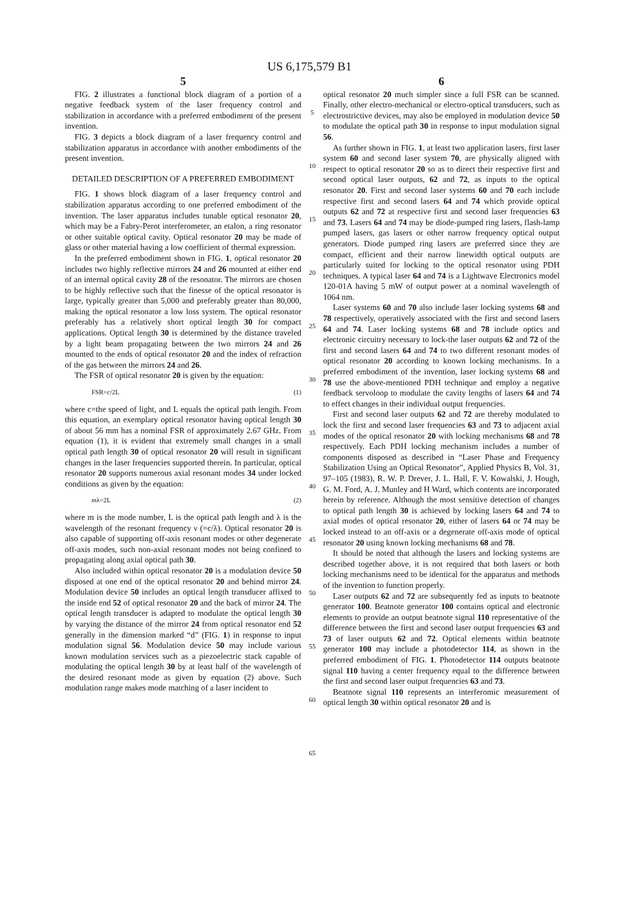US 6,175,579 B1
5
FIG. 2 illustrates a functional block diagram of a portion of a negative feedback system of the laser frequency control and stabilization in accordance with a preferred embodiment of the present invention.
FIG. 3 depicts a block diagram of a laser frequency control and stabilization apparatus in accordance with another embodiments of the present invention.
DETAILED DESCRIPTION OF A PREFERRED EMBODIMENT
FIG. 1 shows block diagram of a laser frequency control and stabilization apparatus according to one preferred embodiment of the invention. The laser apparatus includes tunable optical resonator 20, which may be a Fabry-Perot interferometer, an etalon, a ring resonator or other suitable optical cavity. Optical resonator 20 may be made of glass or other material having a low coefficient of thermal expression.
In the preferred embodiment shown in FIG. 1, optical resonator 20 includes two highly reflective mirrors 24 and 26 mounted at either end of an internal optical cavity 28 of the resonator. The mirrors are chosen to be highly reflective such that the finesse of the optical resonator is large, typically greater than 5,000 and preferably greater than 80,000, making the optical resonator a low loss system. The optical resonator preferably has a relatively short optical length 30 for compact applications. Optical length 30 is determined by the distance traveled by a light beam propagating between the two mirrors 24 and 26 mounted to the ends of optical resonator 20 and the index of refraction of the gas between the mirrors 24 and 26.
The FSR of optical resonator 20 is given by the equation:
FSR=c/2L (1)
where c=the speed of light, and L equals the optical path length. From this equation, an exemplary optical resonator having optical length 30 of about 56 mm has a nominal FSR of approximately 2.67 GHz. From equation (1), it is evident that extremely small changes in a small optical path length 30 of optical resonator 20 will result in significant changes in the laser frequencies supported therein. In particular, optical resonator 20 supports numerous axial resonant modes 34 under locked conditions as given by the equation:
mλ=2L (2)
where m is the mode number, L is the optical path length and λ is the wavelength of the resonant frequency ν (=c/λ). Optical resonator 20 is also capable of supporting off-axis resonant modes or other degenerate off-axis modes, such non-axial resonant modes not being confined to propagating along axial optical path 30.
Also included within optical resonator 20 is a modulation device 50 disposed at one end of the optical resonator 20 and behind mirror 24. Modulation device 50 includes an optical length transducer affixed to the inside end 52 of optical resonator 20 and the back of mirror 24. The optical length transducer is adapted to modulate the optical length 30 by varying the distance of the mirror 24 from optical resonator end 52 generally in the dimension marked “d” (FIG. 1) in response to input modulation signal 56. Modulation device 50 may include various known modulation services such as a piezoelectric stack capable of modulating the optical length 30 by at least half of the wavelength of the desired resonant mode as given by equation (2) above. Such modulation range makes mode matching of a laser incident to
5
10
15
20
25
30
35
40
45
50
55
60
65
6
optical resonator 20 much simpler since a full FSR can be scanned. Finally, other electro-mechanical or electro-optical transducers, such as electrostrictive devices, may also be employed in modulation device 50 to modulate the optical path 30 in response to input modulation signal 56.
As further shown in FIG. 1, at least two application lasers, first laser system 60 and second laser system 70, are physically aligned with respect to optical resonator 20 so as to direct their respective first and second optical laser outputs, 62 and 72, as inputs to the optical resonator 20. First and second laser systems 60 and 70 each include respective first and second lasers 64 and 74 which provide optical outputs 62 and 72 at respective first and second laser frequencies 63 and 73. Lasers 64 and 74 may be diode-pumped ring lasers, flash-lamp pumped lasers, gas lasers or other narrow frequency optical output generators. Diode pumped ring lasers are preferred since they are compact, efficient and their narrow linewidth optical outputs are particularly suited for locking to the optical resonator using PDH techniques. A typical laser 64 and 74 is a Lightwave Electronics model 120-01A having 5 mW of output power at a nominal wavelength of 1064 nm.
Laser systems 60 and 70 also include laser locking systems 68 and 78 respectively, operatively associated with the first and second lasers 64 and 74. Laser locking systems 68 and 78 include optics and electronic circuitry necessary to lock-the laser outputs 62 and 72 of the first and second lasers 64 and 74 to two different resonant modes of optical resonator 20 according to known locking mechanisms. In a preferred embodiment of the invention, laser locking systems 68 and 78 use the above-mentioned PDH technique and employ a negative feedback servoloop to modulate the cavity lengths of lasers 64 and 74 to effect changes in their individual output frequencies.
First and second laser outputs 62 and 72 are thereby modulated to lock the first and second laser frequencies 63 and 73 to adjacent axial modes of the optical resonator 20 with locking mechanisms 68 and 78 respectively. Each PDH locking mechanism includes a number of components disposed as described in “Laser Phase and Frequency Stabilization Using an Optical Resonator”, Applied Physics B, Vol. 31, 97–105 (1983), R. W. P. Drever, J. L. Hall, F. V. Kowalski, J. Hough, G. M. Ford, A. J. Munley and H Ward, which contents are incorporated herein by reference. Although the most sensitive detection of changes to optical path length 30 is achieved by locking lasers 64 and 74 to axial modes of optical resonator 20, either of lasers 64 or 74 may be locked instead to an off-axis or a degenerate off-axis mode of optical resonator 20 using known locking mechanisms 68 and 78.
It should be noted that although the lasers and locking systems are described together above, it is not required that both lasers or both locking mechanisms need to be identical for the apparatus and methods of the invention to function properly.
Laser outputs 62 and 72 are subsequently fed as inputs to beatnote generator 100. Beatnote generator 100 contains optical and electronic elements to provide an output beatnote signal 110 representative of the difference between the first and second laser output frequencies 63 and 73 of laser outputs 62 and 72. Optical elements within beatnote generator 100 may include a photodetector 114, as shown in the preferred embodiment of FIG. 1. Photodetector 114 outputs beatnote signal 110 having a center frequency equal to the difference between the first and second laser output frequencies 63 and 73.
Beatnote signal 110 represents an interferomic measurement of optical length 30 within optical resonator 20 and is